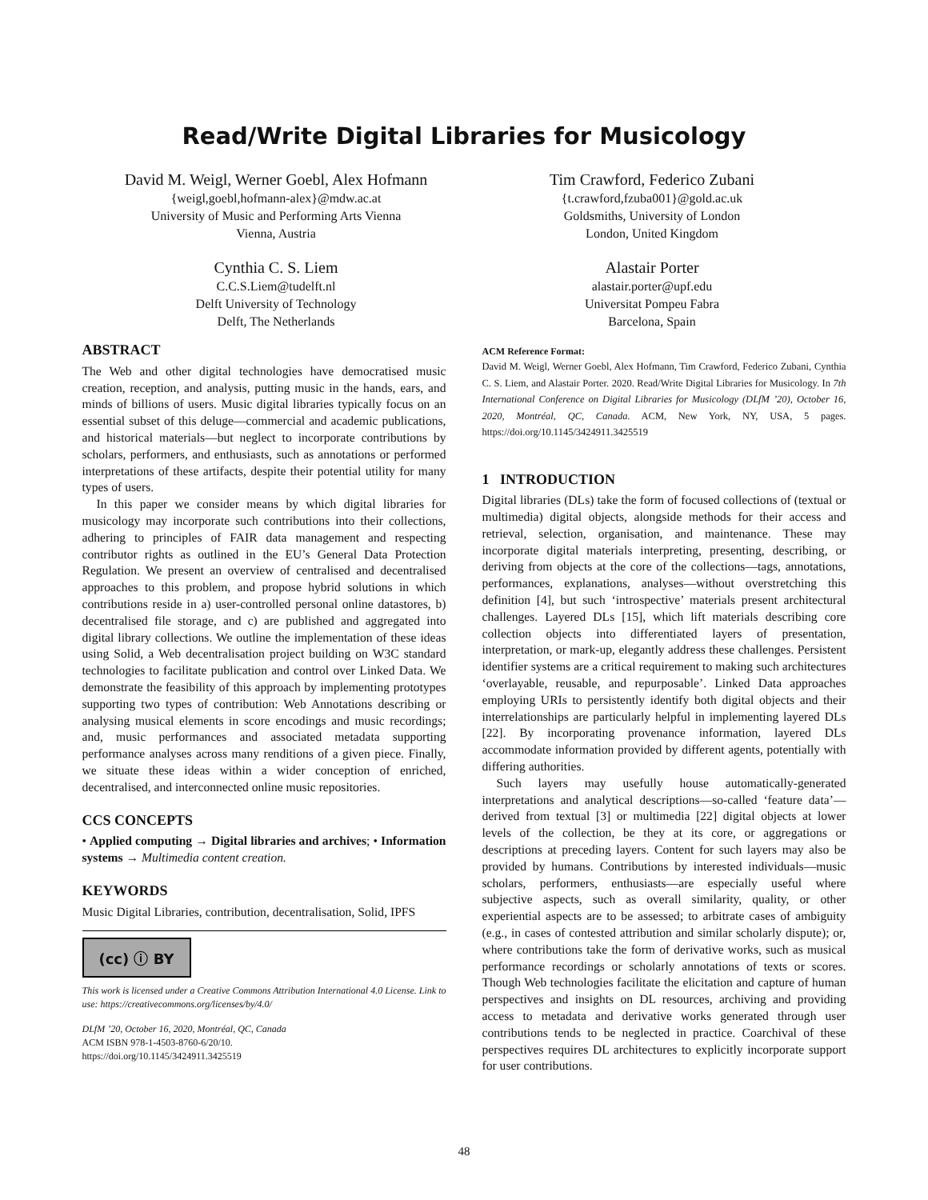Read/Write Digital Libraries for Musicology
David M. Weigl, Werner Goebl, Alex Hofmann
{weigl,goebl,hofmann-alex}@mdw.ac.at
University of Music and Performing Arts Vienna
Vienna, Austria
Cynthia C. S. Liem
C.C.S.Liem@tudelft.nl
Delft University of Technology
Delft, The Netherlands
Tim Crawford, Federico Zubani
{t.crawford,fzuba001}@gold.ac.uk
Goldsmiths, University of London
London, United Kingdom
Alastair Porter
alastair.porter@upf.edu
Universitat Pompeu Fabra
Barcelona, Spain
ABSTRACT
The Web and other digital technologies have democratised music creation, reception, and analysis, putting music in the hands, ears, and minds of billions of users. Music digital libraries typically focus on an essential subset of this deluge—commercial and academic publications, and historical materials—but neglect to incorporate contributions by scholars, performers, and enthusiasts, such as annotations or performed interpretations of these artifacts, despite their potential utility for many types of users.
In this paper we consider means by which digital libraries for musicology may incorporate such contributions into their collections, adhering to principles of FAIR data management and respecting contributor rights as outlined in the EU’s General Data Protection Regulation. We present an overview of centralised and decentralised approaches to this problem, and propose hybrid solutions in which contributions reside in a) user-controlled personal online datastores, b) decentralised file storage, and c) are published and aggregated into digital library collections. We outline the implementation of these ideas using Solid, a Web decentralisation project building on W3C standard technologies to facilitate publication and control over Linked Data. We demonstrate the feasibility of this approach by implementing prototypes supporting two types of contribution: Web Annotations describing or analysing musical elements in score encodings and music recordings; and, music performances and associated metadata supporting performance analyses across many renditions of a given piece. Finally, we situate these ideas within a wider conception of enriched, decentralised, and interconnected online music repositories.
CCS CONCEPTS
• Applied computing → Digital libraries and archives; • Information systems → Multimedia content creation.
KEYWORDS
Music Digital Libraries, contribution, decentralisation, Solid, IPFS
(cc) ⓘ BY
This work is licensed under a Creative Commons Attribution International 4.0 License. Link to use: https://creativecommons.org/licenses/by/4.0/
DLfM ’20, October 16, 2020, Montréal, QC, Canada
ACM ISBN 978-1-4503-8760-6/20/10.
https://doi.org/10.1145/3424911.3425519
ACM Reference Format:
David M. Weigl, Werner Goebl, Alex Hofmann, Tim Crawford, Federico Zubani, Cynthia C. S. Liem, and Alastair Porter. 2020. Read/Write Digital Libraries for Musicology. In 7th International Conference on Digital Libraries for Musicology (DLfM ’20), October 16, 2020, Montréal, QC, Canada. ACM, New York, NY, USA, 5 pages. https://doi.org/10.1145/3424911.3425519
1 INTRODUCTION
Digital libraries (DLs) take the form of focused collections of (textual or multimedia) digital objects, alongside methods for their access and retrieval, selection, organisation, and maintenance. These may incorporate digital materials interpreting, presenting, describing, or deriving from objects at the core of the collections—tags, annotations, performances, explanations, analyses—without overstretching this definition [4], but such ‘introspective’ materials present architectural challenges. Layered DLs [15], which lift materials describing core collection objects into differentiated layers of presentation, interpretation, or mark-up, elegantly address these challenges. Persistent identifier systems are a critical requirement to making such architectures ‘overlayable, reusable, and repurposable’. Linked Data approaches employing URIs to persistently identify both digital objects and their interrelationships are particularly helpful in implementing layered DLs [22]. By incorporating provenance information, layered DLs accommodate information provided by different agents, potentially with differing authorities.
Such layers may usefully house automatically-generated interpretations and analytical descriptions—so-called ‘feature data’—derived from textual [3] or multimedia [22] digital objects at lower levels of the collection, be they at its core, or aggregations or descriptions at preceding layers. Content for such layers may also be provided by humans. Contributions by interested individuals—music scholars, performers, enthusiasts—are especially useful where subjective aspects, such as overall similarity, quality, or other experiential aspects are to be assessed; to arbitrate cases of ambiguity (e.g., in cases of contested attribution and similar scholarly dispute); or, where contributions take the form of derivative works, such as musical performance recordings or scholarly annotations of texts or scores. Though Web technologies facilitate the elicitation and capture of human perspectives and insights on DL resources, archiving and providing access to metadata and derivative works generated through user contributions tends to be neglected in practice. Coarchival of these perspectives requires DL architectures to explicitly incorporate support for user contributions.
48